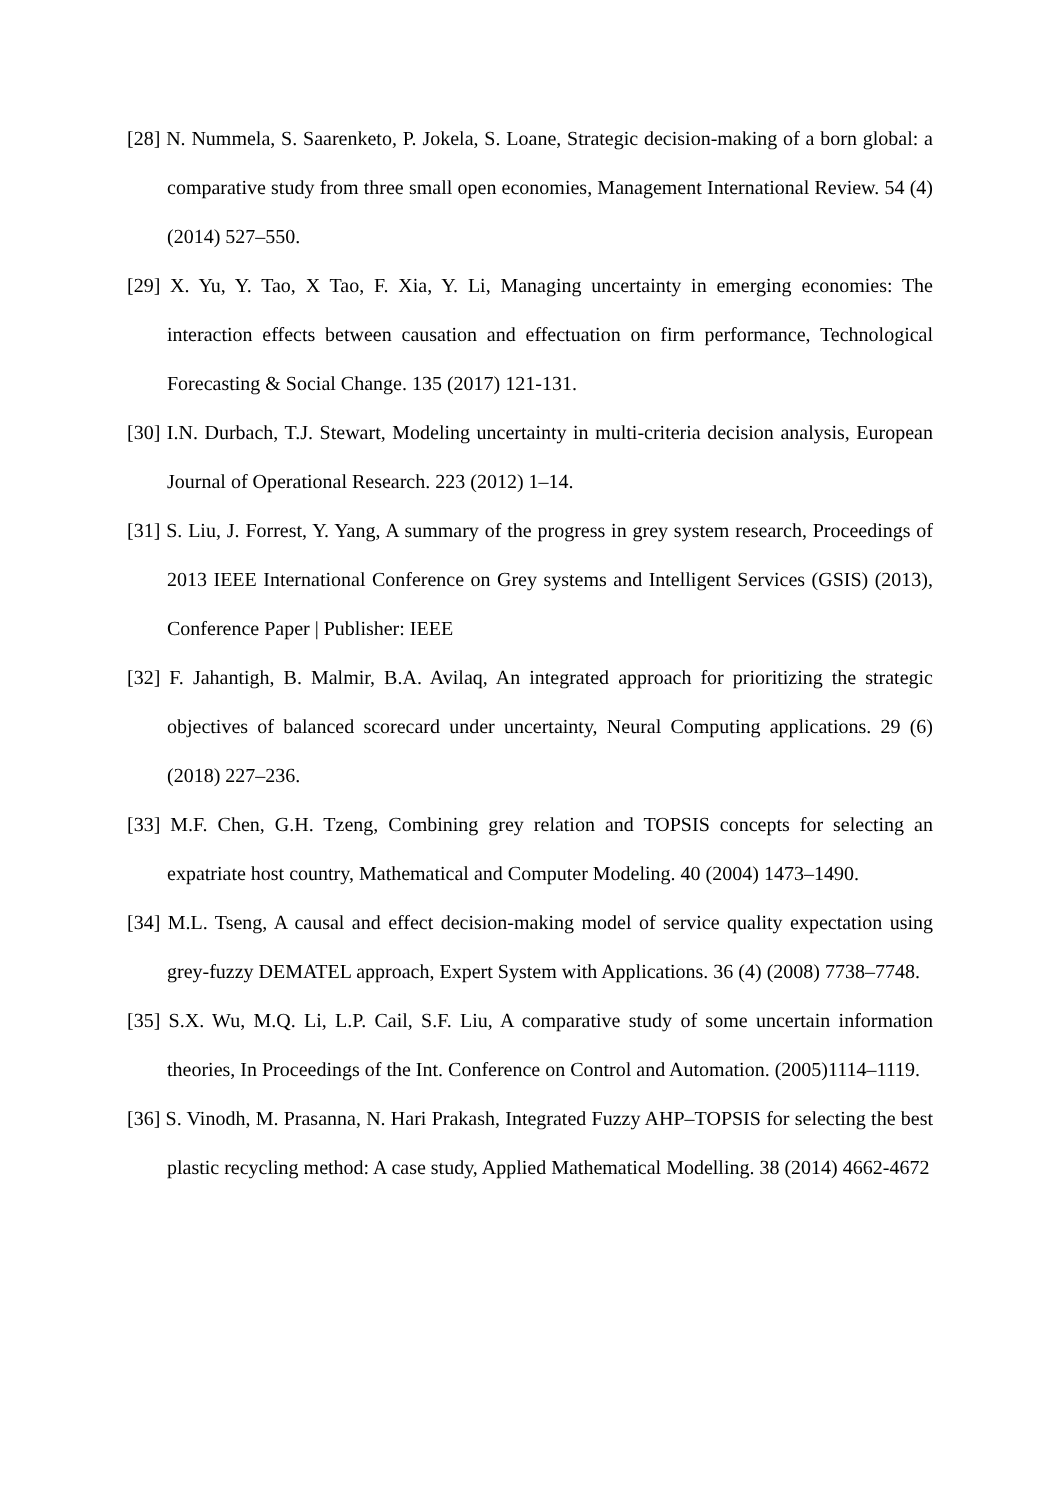[28] N. Nummela, S. Saarenketo, P. Jokela, S. Loane, Strategic decision-making of a born global: a comparative study from three small open economies, Management International Review. 54 (4) (2014) 527–550.
[29] X. Yu, Y. Tao, X Tao, F. Xia, Y. Li, Managing uncertainty in emerging economies: The interaction effects between causation and effectuation on firm performance, Technological Forecasting & Social Change. 135 (2017) 121-131.
[30] I.N. Durbach, T.J. Stewart, Modeling uncertainty in multi-criteria decision analysis, European Journal of Operational Research. 223 (2012) 1–14.
[31] S. Liu, J. Forrest, Y. Yang, A summary of the progress in grey system research, Proceedings of 2013 IEEE International Conference on Grey systems and Intelligent Services (GSIS) (2013), Conference Paper | Publisher: IEEE
[32] F. Jahantigh, B. Malmir, B.A. Avilaq, An integrated approach for prioritizing the strategic objectives of balanced scorecard under uncertainty, Neural Computing applications. 29 (6) (2018) 227–236.
[33] M.F. Chen, G.H. Tzeng, Combining grey relation and TOPSIS concepts for selecting an expatriate host country, Mathematical and Computer Modeling. 40 (2004) 1473–1490.
[34] M.L. Tseng, A causal and effect decision-making model of service quality expectation using grey-fuzzy DEMATEL approach, Expert System with Applications. 36 (4) (2008) 7738–7748.
[35] S.X. Wu, M.Q. Li, L.P. Cail, S.F. Liu, A comparative study of some uncertain information theories, In Proceedings of the Int. Conference on Control and Automation. (2005)1114–1119.
[36] S. Vinodh, M. Prasanna, N. Hari Prakash, Integrated Fuzzy AHP–TOPSIS for selecting the best plastic recycling method: A case study, Applied Mathematical Modelling. 38 (2014) 4662-4672